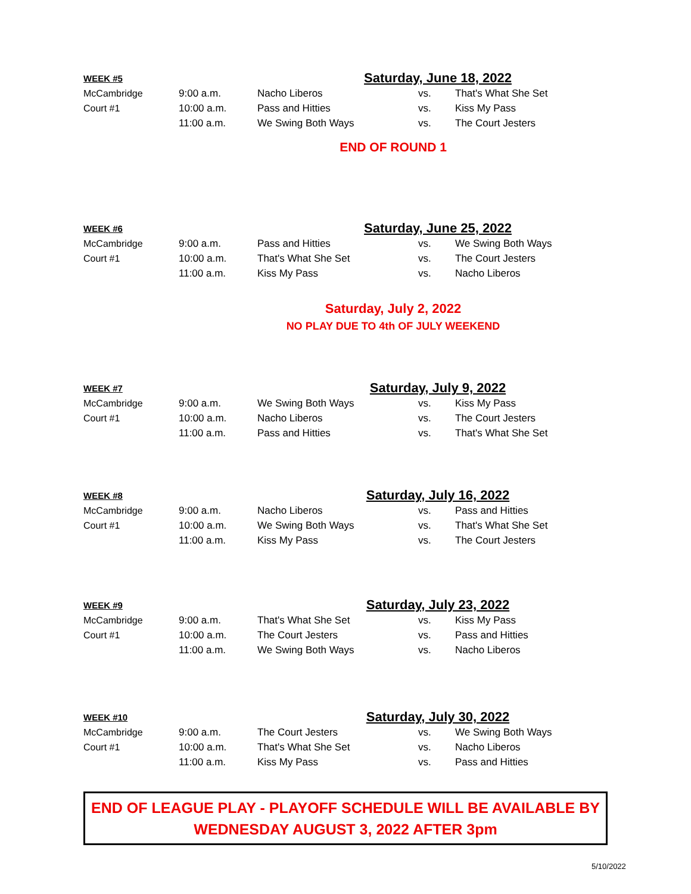| WEEK #5 | Saturday, June 18, 2022 | | | |
| McCambridge | 9:00 a.m. | Nacho Liberos | vs. | That's What She Set |
| Court #1 | 10:00 a.m. | Pass and Hitties | vs. | Kiss My Pass |
| | 11:00 a.m. | We Swing Both Ways | vs. | The Court Jesters |
END OF ROUND 1
| WEEK #6 | Saturday, June 25, 2022 | | | |
| McCambridge | 9:00 a.m. | Pass and Hitties | vs. | We Swing Both Ways |
| Court #1 | 10:00 a.m. | That's What She Set | vs. | The Court Jesters |
| | 11:00 a.m. | Kiss My Pass | vs. | Nacho Liberos |
Saturday, July 2, 2022
NO PLAY DUE TO 4th OF JULY WEEKEND
| WEEK #7 | Saturday, July 9, 2022 | | | |
| McCambridge | 9:00 a.m. | We Swing Both Ways | vs. | Kiss My Pass |
| Court #1 | 10:00 a.m. | Nacho Liberos | vs. | The Court Jesters |
| | 11:00 a.m. | Pass and Hitties | vs. | That's What She Set |
| WEEK #8 | Saturday, July 16, 2022 | | | |
| McCambridge | 9:00 a.m. | Nacho Liberos | vs. | Pass and Hitties |
| Court #1 | 10:00 a.m. | We Swing Both Ways | vs. | That's What She Set |
| | 11:00 a.m. | Kiss My Pass | vs. | The Court Jesters |
| WEEK #9 | Saturday, July 23, 2022 | | | |
| McCambridge | 9:00 a.m. | That's What She Set | vs. | Kiss My Pass |
| Court #1 | 10:00 a.m. | The Court Jesters | vs. | Pass and Hitties |
| | 11:00 a.m. | We Swing Both Ways | vs. | Nacho Liberos |
| WEEK #10 | Saturday, July 30, 2022 | | | |
| McCambridge | 9:00 a.m. | The Court Jesters | vs. | We Swing Both Ways |
| Court #1 | 10:00 a.m. | That's What She Set | vs. | Nacho Liberos |
| | 11:00 a.m. | Kiss My Pass | vs. | Pass and Hitties |
END OF LEAGUE PLAY - PLAYOFF SCHEDULE WILL BE AVAILABLE BY
WEDNESDAY AUGUST 3, 2022 AFTER 3pm
5/10/2022